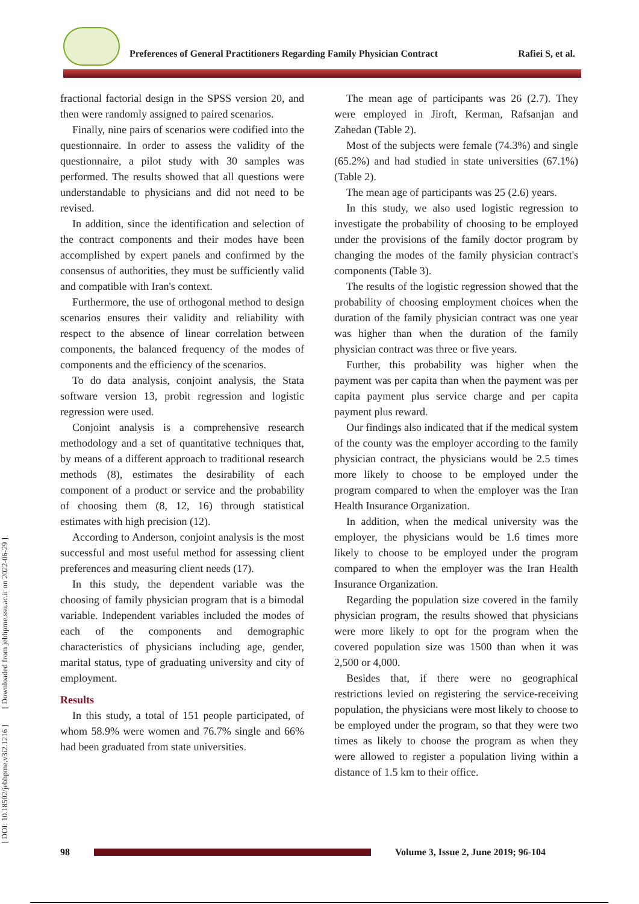Preferences of General Practitioners Regarding Family Physician Contract Rafiei S, et al.
[ DOI: 10.18502/jebhpme.v3i2.1216 ] [ Downloaded from jebhpme.ssu.ac.ir on 2022-06-29 ]
fractional factorial design in the SPSS version 20, and then were randomly assigned to paired scenarios.
Finally, nine pairs of scenarios were codified into the questionnaire. In order to assess the validity of the questionnaire, a pilot study with 30 samples was performed. The results showed that all questions were understandable to physicians and did not need to be revised.
In addition, since the identification and selection of the contract components and their modes have been accomplished by expert panels and confirmed by the consensus of authorities, they must be sufficiently valid and compatible with Iran's context.
Furthermore, the use of orthogonal method to design scenarios ensures their validity and reliability with respect to the absence of linear correlation between components, the balanced frequency of the modes of components and the efficiency of the scenarios.
To do data analysis, conjoint analysis, the Stata software version 13, probit regression and logistic regression were used.
Conjoint analysis is a comprehensive research methodology and a set of quantitative techniques that, by means of a different approach to traditional research methods (8), estimates the desirability of each component of a product or service and the probability of choosing them (8, 12, 16) through statistical estimates with high precision (12).
According to Anderson, conjoint analysis is the most successful and most useful method for assessing client preferences and measuring client needs (17).
In this study, the dependent variable was the choosing of family physician program that is a bimodal variable. Independent variables included the modes of each of the components and demographic characteristics of physicians including age, gender, marital status, type of graduating university and city of employment.
Results
In this study, a total of 151 people participated, of whom 58.9% were women and 76.7% single and 66% had been graduated from state universities.
The mean age of participants was 26 (2.7). They were employed in Jiroft, Kerman, Rafsanjan and Zahedan (Table 2).
Most of the subjects were female (74.3%) and single (65.2%) and had studied in state universities (67.1%) (Table 2).
The mean age of participants was 25 (2.6) years.
In this study, we also used logistic regression to investigate the probability of choosing to be employed under the provisions of the family doctor program by changing the modes of the family physician contract's components (Table 3).
The results of the logistic regression showed that the probability of choosing employment choices when the duration of the family physician contract was one year was higher than when the duration of the family physician contract was three or five years.
Further, this probability was higher when the payment was per capita than when the payment was per capita payment plus service charge and per capita payment plus reward.
Our findings also indicated that if the medical system of the county was the employer according to the family physician contract, the physicians would be 2.5 times more likely to choose to be employed under the program compared to when the employer was the Iran Health Insurance Organization.
In addition, when the medical university was the employer, the physicians would be 1.6 times more likely to choose to be employed under the program compared to when the employer was the Iran Health Insurance Organization.
Regarding the population size covered in the family physician program, the results showed that physicians were more likely to opt for the program when the covered population size was 1500 than when it was 2,500 or 4,000.
Besides that, if there were no geographical restrictions levied on registering the service-receiving population, the physicians were most likely to choose to be employed under the program, so that they were two times as likely to choose the program as when they were allowed to register a population living within a distance of 1.5 km to their office.
98
Volume 3, Issue 2, June 2019; 96-104